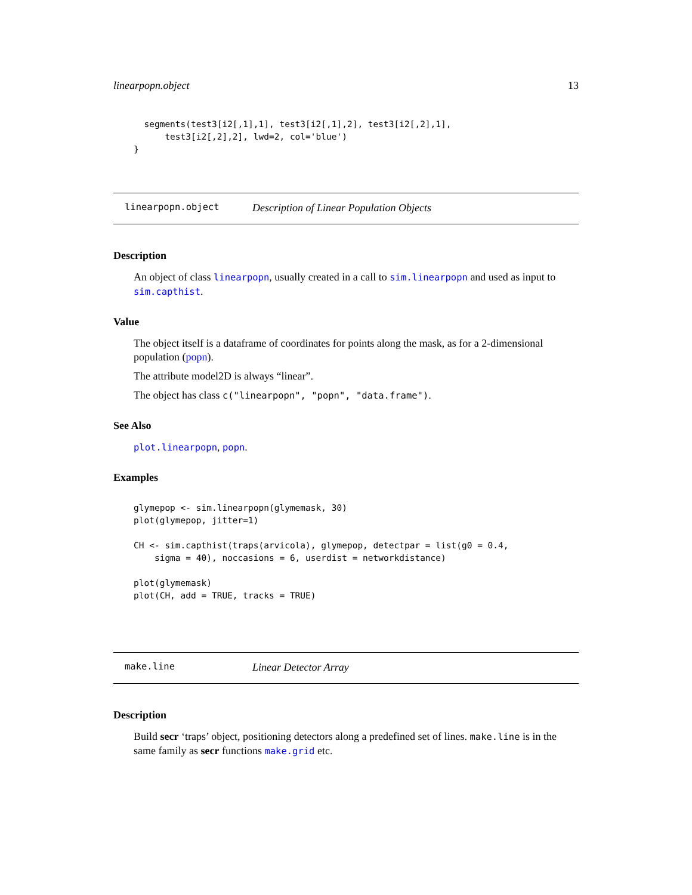linearpopn.object 13
  segments(test3[i2[,1],1], test3[i2[,1],2], test3[i2[,2],1],
      test3[i2[,2],2], lwd=2, col='blue')
}
linearpopn.object Description of Linear Population Objects
Description
An object of class linearpopn, usually created in a call to sim.linearpopn and used as input to sim.capthist.
Value
The object itself is a dataframe of coordinates for points along the mask, as for a 2-dimensional population (popn).
The attribute model2D is always “linear”.
The object has class c("linearpopn", "popn", "data.frame").
See Also
plot.linearpopn, popn.
Examples
glymepop <- sim.linearpopn(glymemask, 30)
plot(glymepop, jitter=1)

CH <- sim.capthist(traps(arvicola), glymepop, detectpar = list(g0 = 0.4,
    sigma = 40), noccasions = 6, userdist = networkdistance)

plot(glymemask)
plot(CH, add = TRUE, tracks = TRUE)
make.line Linear Detector Array
Description
Build secr ‘traps’ object, positioning detectors along a predefined set of lines. make.line is in the same family as secr functions make.grid etc.